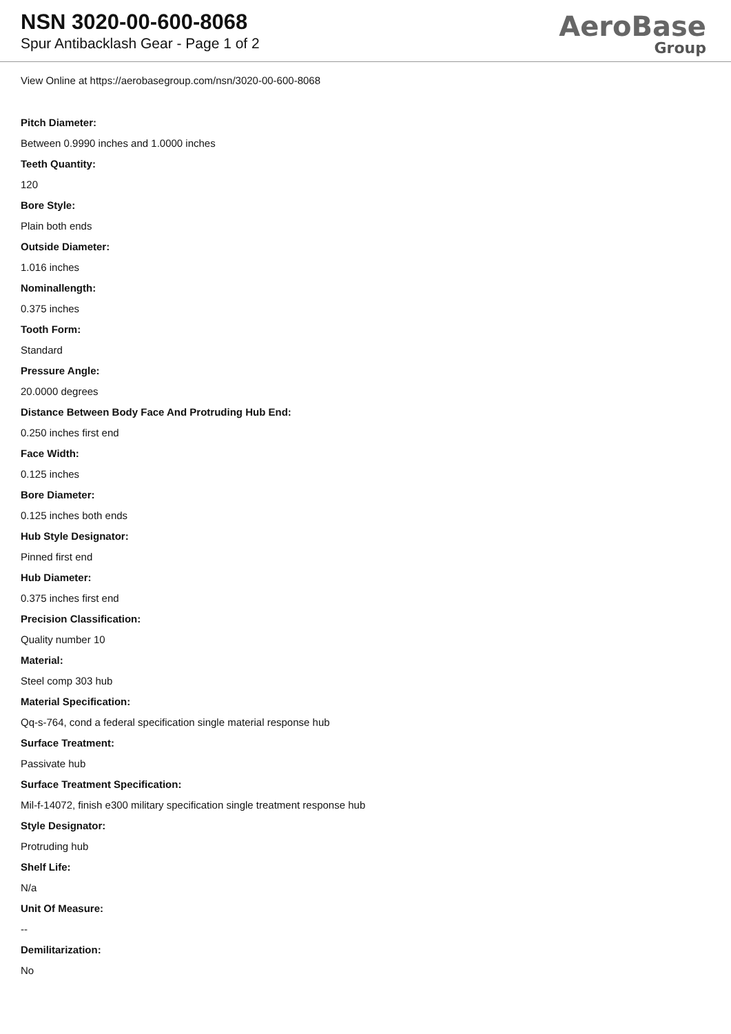NSN 3020-00-600-8068
Spur Antibacklash Gear - Page 1 of 2
AeroBase
Group
View Online at https://aerobasegroup.com/nsn/3020-00-600-8068
Pitch Diameter:
Between 0.9990 inches and 1.0000 inches
Teeth Quantity:
120
Bore Style:
Plain both ends
Outside Diameter:
1.016 inches
Nominallength:
0.375 inches
Tooth Form:
Standard
Pressure Angle:
20.0000 degrees
Distance Between Body Face And Protruding Hub End:
0.250 inches first end
Face Width:
0.125 inches
Bore Diameter:
0.125 inches both ends
Hub Style Designator:
Pinned first end
Hub Diameter:
0.375 inches first end
Precision Classification:
Quality number 10
Material:
Steel comp 303 hub
Material Specification:
Qq-s-764, cond a federal specification single material response hub
Surface Treatment:
Passivate hub
Surface Treatment Specification:
Mil-f-14072, finish e300 military specification single treatment response hub
Style Designator:
Protruding hub
Shelf Life:
N/a
Unit Of Measure:
--
Demilitarization:
No